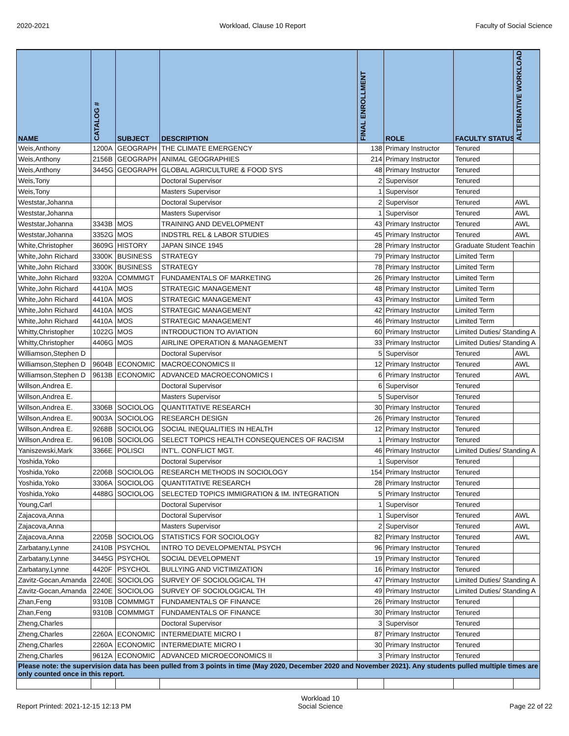2020-2021 Workload, Clause 10 Report Faculty of Social Science
| NAME | CATALOG # | SUBJECT | DESCRIPTION | FINAL ENROLLMENT | ROLE | FACULTY STATUS | ALTERNATIVE WORKLOAD |
| --- | --- | --- | --- | --- | --- | --- | --- |
| Weis,Anthony | 1200A | GEOGRAPH | THE CLIMATE EMERGENCY | 138 | Primary Instructor | Tenured | |
| Weis,Anthony | 2156B | GEOGRAPH | ANIMAL GEOGRAPHIES | 214 | Primary Instructor | Tenured | |
| Weis,Anthony | 3445G | GEOGRAPH | GLOBAL AGRICULTURE & FOOD SYS | 48 | Primary Instructor | Tenured | |
| Weis,Tony | | | Doctoral Supervisor | 2 | Supervisor | Tenured | |
| Weis,Tony | | | Masters Supervisor | 1 | Supervisor | Tenured | |
| Weststar,Johanna | | | Doctoral Supervisor | 2 | Supervisor | Tenured | AWL |
| Weststar,Johanna | | | Masters Supervisor | 1 | Supervisor | Tenured | AWL |
| Weststar,Johanna | 3343B | MOS | TRAINING AND DEVELOPMENT | 43 | Primary Instructor | Tenured | AWL |
| Weststar,Johanna | 3352G | MOS | INDSTRL REL & LABOR STUDIES | 45 | Primary Instructor | Tenured | AWL |
| White,Christopher | 3609G | HISTORY | JAPAN SINCE 1945 | 28 | Primary Instructor | Graduate Student Teachin | |
| White,John Richard | 3300K | BUSINESS | STRATEGY | 79 | Primary Instructor | Limited Term | |
| White,John Richard | 3300K | BUSINESS | STRATEGY | 78 | Primary Instructor | Limited Term | |
| White,John Richard | 9320A | COMMMGT | FUNDAMENTALS OF MARKETING | 26 | Primary Instructor | Limited Term | |
| White,John Richard | 4410A | MOS | STRATEGIC MANAGEMENT | 48 | Primary Instructor | Limited Term | |
| White,John Richard | 4410A | MOS | STRATEGIC MANAGEMENT | 43 | Primary Instructor | Limited Term | |
| White,John Richard | 4410A | MOS | STRATEGIC MANAGEMENT | 42 | Primary Instructor | Limited Term | |
| White,John Richard | 4410A | MOS | STRATEGIC MANAGEMENT | 46 | Primary Instructor | Limited Term | |
| Whitty,Christopher | 1022G | MOS | INTRODUCTION TO AVIATION | 60 | Primary Instructor | Limited Duties/ Standing A | |
| Whitty,Christopher | 4406G | MOS | AIRLINE OPERATION & MANAGEMENT | 33 | Primary Instructor | Limited Duties/ Standing A | |
| Williamson,Stephen D | | | Doctoral Supervisor | 5 | Supervisor | Tenured | AWL |
| Williamson,Stephen D | 9604B | ECONOMIC | MACROECONOMICS II | 12 | Primary Instructor | Tenured | AWL |
| Williamson,Stephen D | 9613B | ECONOMIC | ADVANCED MACROECONOMICS I | 6 | Primary Instructor | Tenured | AWL |
| Willson,Andrea E. | | | Doctoral Supervisor | 6 | Supervisor | Tenured | |
| Willson,Andrea E. | | | Masters Supervisor | 5 | Supervisor | Tenured | |
| Willson,Andrea E. | 3306B | SOCIOLOG | QUANTITATIVE RESEARCH | 30 | Primary Instructor | Tenured | |
| Willson,Andrea E. | 9003A | SOCIOLOG | RESEARCH DESIGN | 26 | Primary Instructor | Tenured | |
| Willson,Andrea E. | 9268B | SOCIOLOG | SOCIAL INEQUALITIES IN HEALTH | 12 | Primary Instructor | Tenured | |
| Willson,Andrea E. | 9610B | SOCIOLOG | SELECT TOPICS HEALTH CONSEQUENCES OF RACISM | 1 | Primary Instructor | Tenured | |
| Yaniszewski,Mark | 3366E | POLISCI | INT'L. CONFLICT MGT. | 46 | Primary Instructor | Limited Duties/ Standing A | |
| Yoshida,Yoko | | | Doctoral Supervisor | 1 | Supervisor | Tenured | |
| Yoshida,Yoko | 2206B | SOCIOLOG | RESEARCH METHODS IN SOCIOLOGY | 154 | Primary Instructor | Tenured | |
| Yoshida,Yoko | 3306A | SOCIOLOG | QUANTITATIVE RESEARCH | 28 | Primary Instructor | Tenured | |
| Yoshida,Yoko | 4488G | SOCIOLOG | SELECTED TOPICS IMMIGRATION & IM. INTEGRATION | 5 | Primary Instructor | Tenured | |
| Young,Carl | | | Doctoral Supervisor | 1 | Supervisor | Tenured | |
| Zajacova,Anna | | | Doctoral Supervisor | 1 | Supervisor | Tenured | AWL |
| Zajacova,Anna | | | Masters Supervisor | 2 | Supervisor | Tenured | AWL |
| Zajacova,Anna | 2205B | SOCIOLOG | STATISTICS FOR SOCIOLOGY | 82 | Primary Instructor | Tenured | AWL |
| Zarbatany,Lynne | 2410B | PSYCHOL | INTRO TO DEVELOPMENTAL PSYCH | 96 | Primary Instructor | Tenured | |
| Zarbatany,Lynne | 3445G | PSYCHOL | SOCIAL DEVELOPMENT | 19 | Primary Instructor | Tenured | |
| Zarbatany,Lynne | 4420F | PSYCHOL | BULLYING AND VICTIMIZATION | 16 | Primary Instructor | Tenured | |
| Zavitz-Gocan,Amanda | 2240E | SOCIOLOG | SURVEY OF SOCIOLOGICAL TH | 47 | Primary Instructor | Limited Duties/ Standing A | |
| Zavitz-Gocan,Amanda | 2240E | SOCIOLOG | SURVEY OF SOCIOLOGICAL TH | 49 | Primary Instructor | Limited Duties/ Standing A | |
| Zhan,Feng | 9310B | COMMMGT | FUNDAMENTALS OF FINANCE | 26 | Primary Instructor | Tenured | |
| Zhan,Feng | 9310B | COMMMGT | FUNDAMENTALS OF FINANCE | 30 | Primary Instructor | Tenured | |
| Zheng,Charles | | | Doctoral Supervisor | 3 | Supervisor | Tenured | |
| Zheng,Charles | 2260A | ECONOMIC | INTERMEDIATE MICRO I | 87 | Primary Instructor | Tenured | |
| Zheng,Charles | 2260A | ECONOMIC | INTERMEDIATE MICRO I | 30 | Primary Instructor | Tenured | |
| Zheng,Charles | 9612A | ECONOMIC | ADVANCED MICROECONOMICS II | 3 | Primary Instructor | Tenured | |
| Please note: the supervision data has been pulled from 3 points in time (May 2020, December 2020 and November 2021). Any students pulled multiple times are only counted once in this report. | | | | | | | |
Report Printed: 2021-12-15 12:13 PM Workload 10
Social Science Page 22 of 22